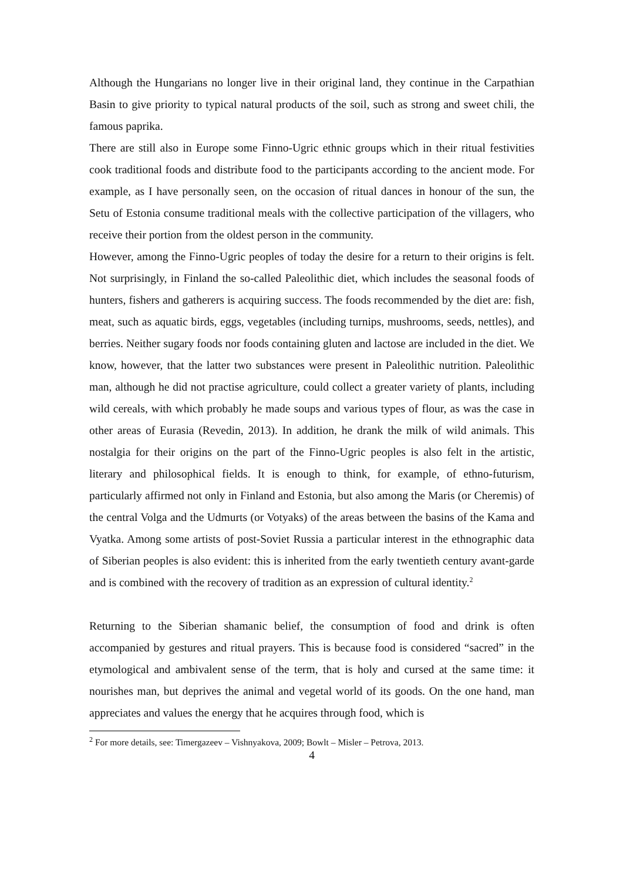Although the Hungarians no longer live in their original land, they continue in the Carpathian Basin to give priority to typical natural products of the soil, such as strong and sweet chili, the famous paprika.
There are still also in Europe some Finno-Ugric ethnic groups which in their ritual festivities cook traditional foods and distribute food to the participants according to the ancient mode. For example, as I have personally seen, on the occasion of ritual dances in honour of the sun, the Setu of Estonia consume traditional meals with the collective participation of the villagers, who receive their portion from the oldest person in the community.
However, among the Finno-Ugric peoples of today the desire for a return to their origins is felt. Not surprisingly, in Finland the so-called Paleolithic diet, which includes the seasonal foods of hunters, fishers and gatherers is acquiring success. The foods recommended by the diet are: fish, meat, such as aquatic birds, eggs, vegetables (including turnips, mushrooms, seeds, nettles), and berries. Neither sugary foods nor foods containing gluten and lactose are included in the diet. We know, however, that the latter two substances were present in Paleolithic nutrition. Paleolithic man, although he did not practise agriculture, could collect a greater variety of plants, including wild cereals, with which probably he made soups and various types of flour, as was the case in other areas of Eurasia (Revedin, 2013). In addition, he drank the milk of wild animals. This nostalgia for their origins on the part of the Finno-Ugric peoples is also felt in the artistic, literary and philosophical fields. It is enough to think, for example, of ethno-futurism, particularly affirmed not only in Finland and Estonia, but also among the Maris (or Cheremis) of the central Volga and the Udmurts (or Votyaks) of the areas between the basins of the Kama and Vyatka. Among some artists of post-Soviet Russia a particular interest in the ethnographic data of Siberian peoples is also evident: this is inherited from the early twentieth century avant-garde and is combined with the recovery of tradition as an expression of cultural identity.<sup>2</sup>
Returning to the Siberian shamanic belief, the consumption of food and drink is often accompanied by gestures and ritual prayers. This is because food is considered “sacred” in the etymological and ambivalent sense of the term, that is holy and cursed at the same time: it nourishes man, but deprives the animal and vegetal world of its goods. On the one hand, man appreciates and values the energy that he acquires through food, which is
<sup>2</sup> For more details, see: Timergazeev – Vishnyakova, 2009; Bowlt – Misler – Petrova, 2013.
4